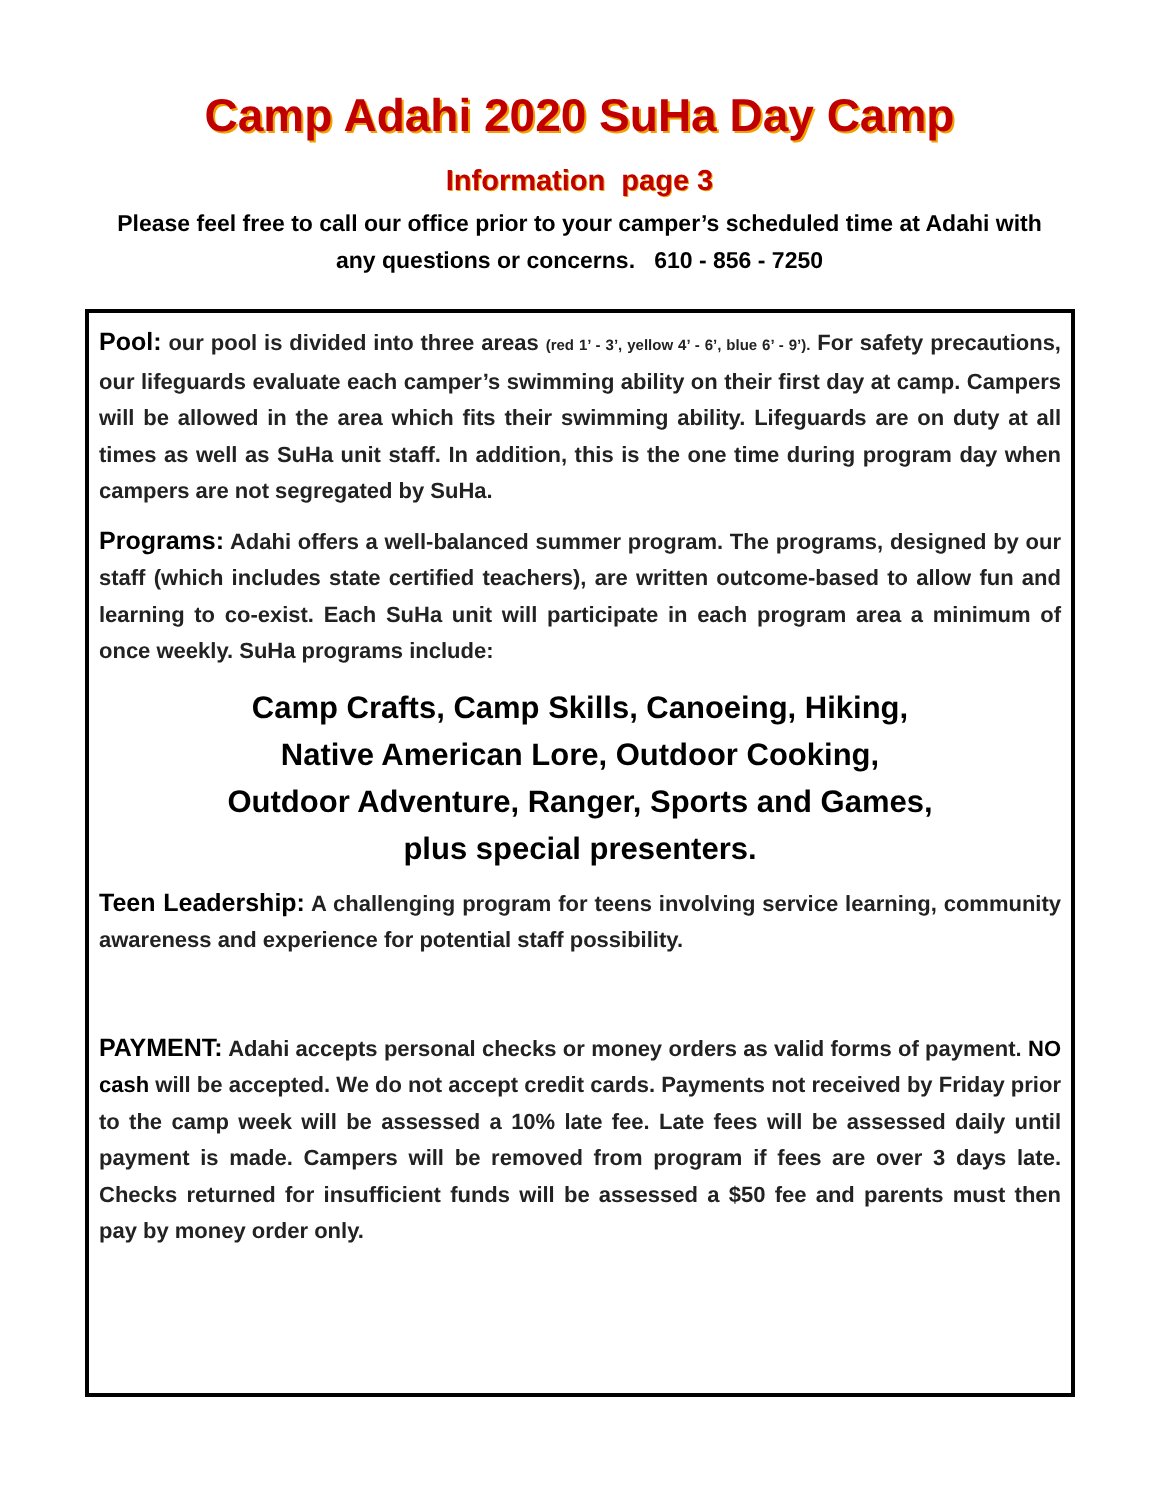Camp Adahi 2020 SuHa Day Camp
Information page 3
Please feel free to call our office prior to your camper’s scheduled time at Adahi with any questions or concerns. 610 - 856 - 7250
Pool: our pool is divided into three areas (red 1’ - 3’, yellow 4’ - 6’, blue 6’ - 9’). For safety precautions, our lifeguards evaluate each camper’s swimming ability on their first day at camp. Campers will be allowed in the area which fits their swimming ability. Lifeguards are on duty at all times as well as SuHa unit staff. In addition, this is the one time during program day when campers are not segregated by SuHa.
Programs: Adahi offers a well-balanced summer program. The programs, designed by our staff (which includes state certified teachers), are written outcome-based to allow fun and learning to co-exist. Each SuHa unit will participate in each program area a minimum of once weekly. SuHa programs include:
Camp Crafts, Camp Skills, Canoeing, Hiking,
Native American Lore, Outdoor Cooking,
Outdoor Adventure, Ranger, Sports and Games,
plus special presenters.
Teen Leadership: A challenging program for teens involving service learning, community awareness and experience for potential staff possibility.
PAYMENT: Adahi accepts personal checks or money orders as valid forms of payment. NO cash will be accepted. We do not accept credit cards. Payments not received by Friday prior to the camp week will be assessed a 10% late fee. Late fees will be assessed daily until payment is made. Campers will be removed from program if fees are over 3 days late. Checks returned for insufficient funds will be assessed a $50 fee and parents must then pay by money order only.